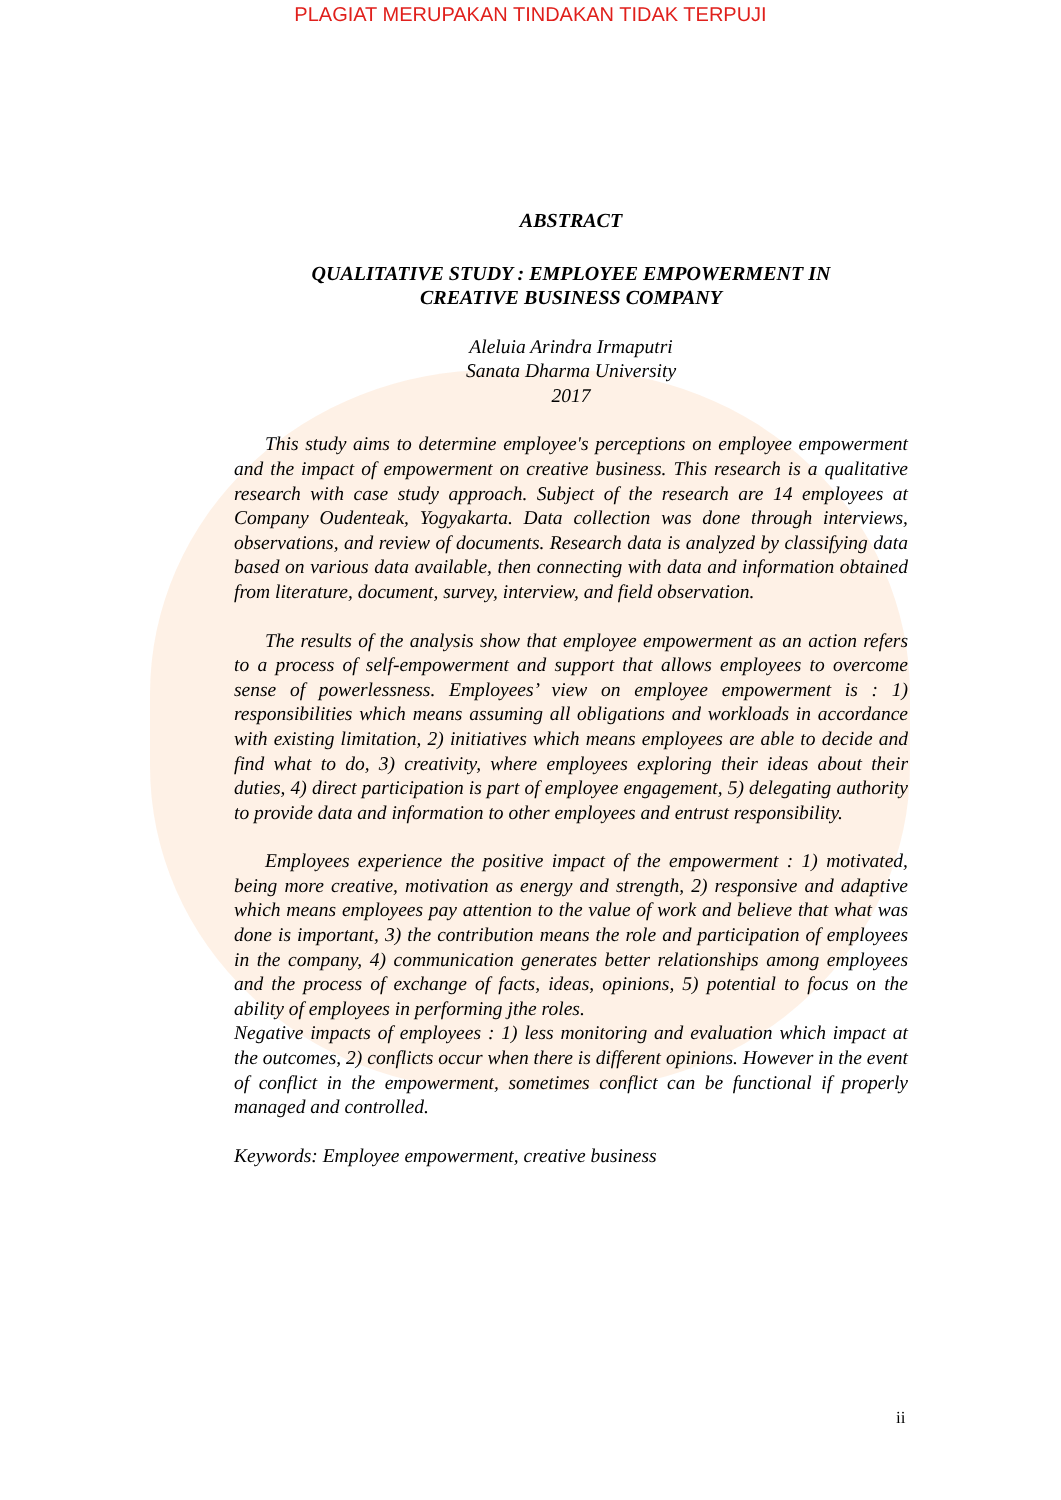PLAGIAT MERUPAKAN TINDAKAN TIDAK TERPUJI
ABSTRACT
QUALITATIVE STUDY : EMPLOYEE EMPOWERMENT IN
CREATIVE BUSINESS COMPANY
Aleluia Arindra Irmaputri
Sanata Dharma University
2017
This study aims to determine employee's perceptions on employee empowerment and the impact of empowerment on creative business. This research is a qualitative research with case study approach. Subject of the research are 14 employees at Company Oudenteak, Yogyakarta. Data collection was done through interviews, observations, and review of documents. Research data is analyzed by classifying data based on various data available, then connecting with data and information obtained from literature, document, survey, interview, and field observation.
The results of the analysis show that employee empowerment as an action refers to a process of self-empowerment and support that allows employees to overcome sense of powerlessness. Employees’ view on employee empowerment is : 1) responsibilities which means assuming all obligations and workloads in accordance with existing limitation, 2) initiatives which means employees are able to decide and find what to do, 3) creativity, where employees exploring their ideas about their duties, 4) direct participation is part of employee engagement, 5) delegating authority to provide data and information to other employees and entrust responsibility.
Employees experience the positive impact of the empowerment : 1) motivated, being more creative, motivation as energy and strength, 2) responsive and adaptive which means employees pay attention to the value of work and believe that what was done is important, 3) the contribution means the role and participation of employees in the company, 4) communication generates better relationships among employees and the process of exchange of facts, ideas, opinions, 5) potential to focus on the ability of employees in performing jthe roles.
Negative impacts of employees : 1) less monitoring and evaluation which impact at the outcomes, 2) conflicts occur when there is different opinions. However in the event of conflict in the empowerment, sometimes conflict can be functional if properly managed and controlled.
Keywords: Employee empowerment, creative business
ii